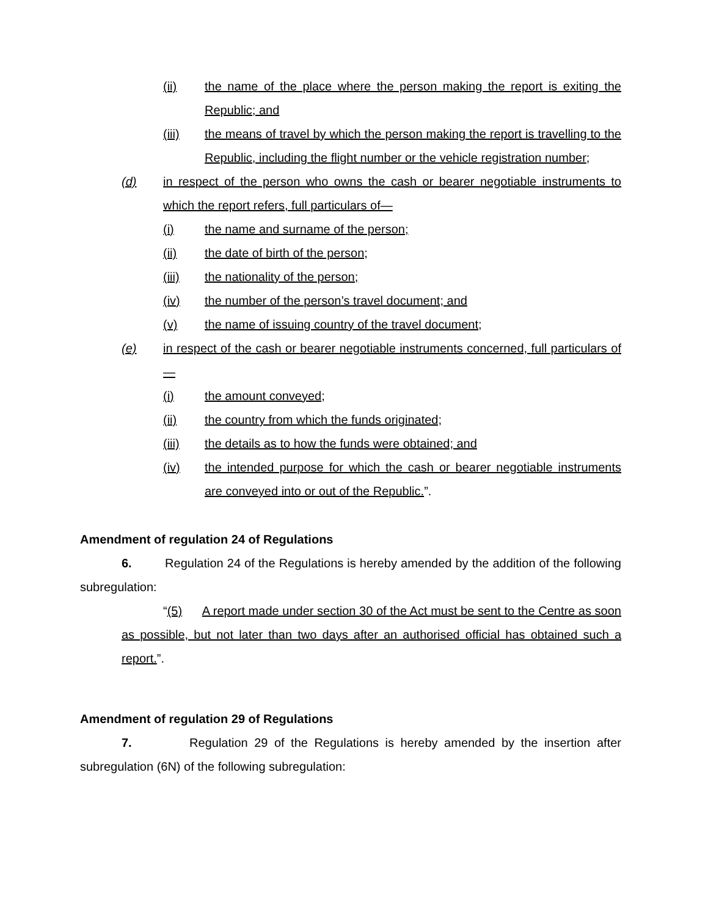(ii) the name of the place where the person making the report is exiting the Republic; and
(iii) the means of travel by which the person making the report is travelling to the Republic, including the flight number or the vehicle registration number;
(d) in respect of the person who owns the cash or bearer negotiable instruments to which the report refers, full particulars of—
(i) the name and surname of the person;
(ii) the date of birth of the person;
(iii) the nationality of the person;
(iv) the number of the person’s travel document; and
(v) the name of issuing country of the travel document;
(e) in respect of the cash or bearer negotiable instruments concerned, full particulars of—
(i) the amount conveyed;
(ii) the country from which the funds originated;
(iii) the details as to how the funds were obtained; and
(iv) the intended purpose for which the cash or bearer negotiable instruments are conveyed into or out of the Republic.”.
Amendment of regulation 24 of Regulations
6. Regulation 24 of the Regulations is hereby amended by the addition of the following subregulation:
“(5) A report made under section 30 of the Act must be sent to the Centre as soon as possible, but not later than two days after an authorised official has obtained such a report.”.
Amendment of regulation 29 of Regulations
7. Regulation 29 of the Regulations is hereby amended by the insertion after subregulation (6N) of the following subregulation: